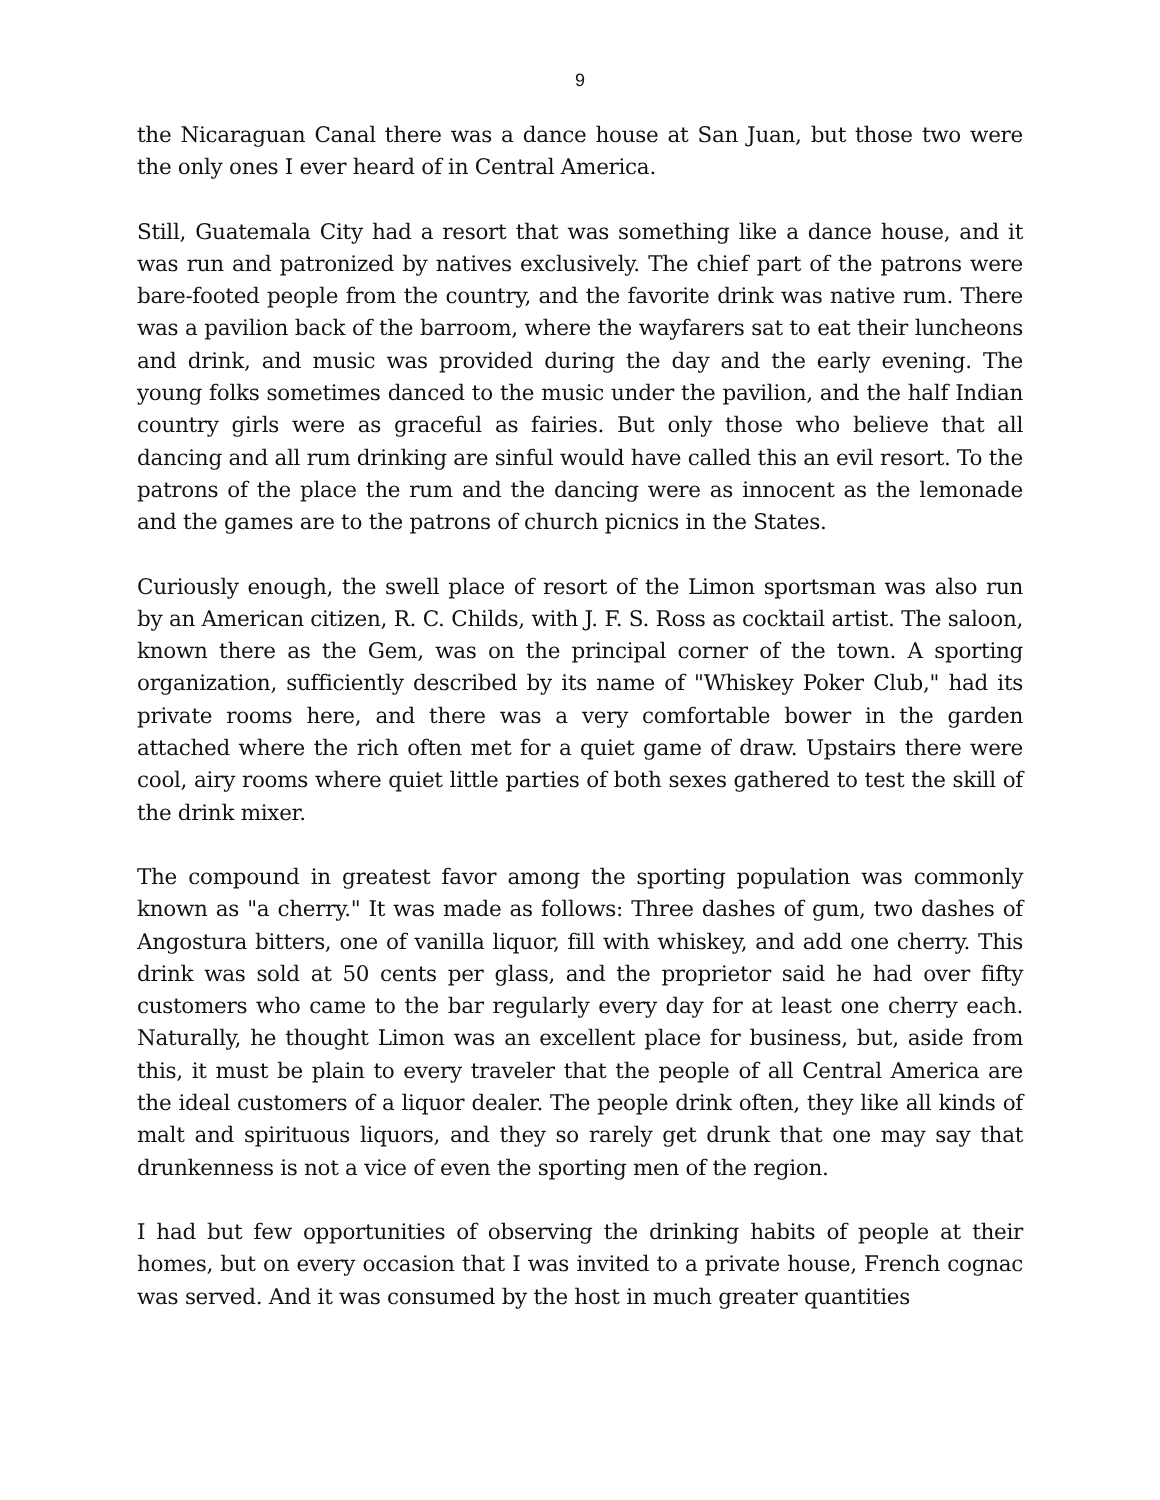9
the Nicaraguan Canal there was a dance house at San Juan, but those two were the only ones I ever heard of in Central America.
Still, Guatemala City had a resort that was something like a dance house, and it was run and patronized by natives exclusively. The chief part of the patrons were bare-footed people from the country, and the favorite drink was native rum. There was a pavilion back of the barroom, where the wayfarers sat to eat their luncheons and drink, and music was provided during the day and the early evening. The young folks sometimes danced to the music under the pavilion, and the half Indian country girls were as graceful as fairies. But only those who believe that all dancing and all rum drinking are sinful would have called this an evil resort. To the patrons of the place the rum and the dancing were as innocent as the lemonade and the games are to the patrons of church picnics in the States.
Curiously enough, the swell place of resort of the Limon sportsman was also run by an American citizen, R. C. Childs, with J. F. S. Ross as cocktail artist. The saloon, known there as the Gem, was on the principal corner of the town. A sporting organization, sufficiently described by its name of "Whiskey Poker Club," had its private rooms here, and there was a very comfortable bower in the garden attached where the rich often met for a quiet game of draw. Upstairs there were cool, airy rooms where quiet little parties of both sexes gathered to test the skill of the drink mixer.
The compound in greatest favor among the sporting population was commonly known as "a cherry." It was made as follows: Three dashes of gum, two dashes of Angostura bitters, one of vanilla liquor, fill with whiskey, and add one cherry. This drink was sold at 50 cents per glass, and the proprietor said he had over fifty customers who came to the bar regularly every day for at least one cherry each. Naturally, he thought Limon was an excellent place for business, but, aside from this, it must be plain to every traveler that the people of all Central America are the ideal customers of a liquor dealer. The people drink often, they like all kinds of malt and spirituous liquors, and they so rarely get drunk that one may say that drunkenness is not a vice of even the sporting men of the region.
I had but few opportunities of observing the drinking habits of people at their homes, but on every occasion that I was invited to a private house, French cognac was served. And it was consumed by the host in much greater quantities